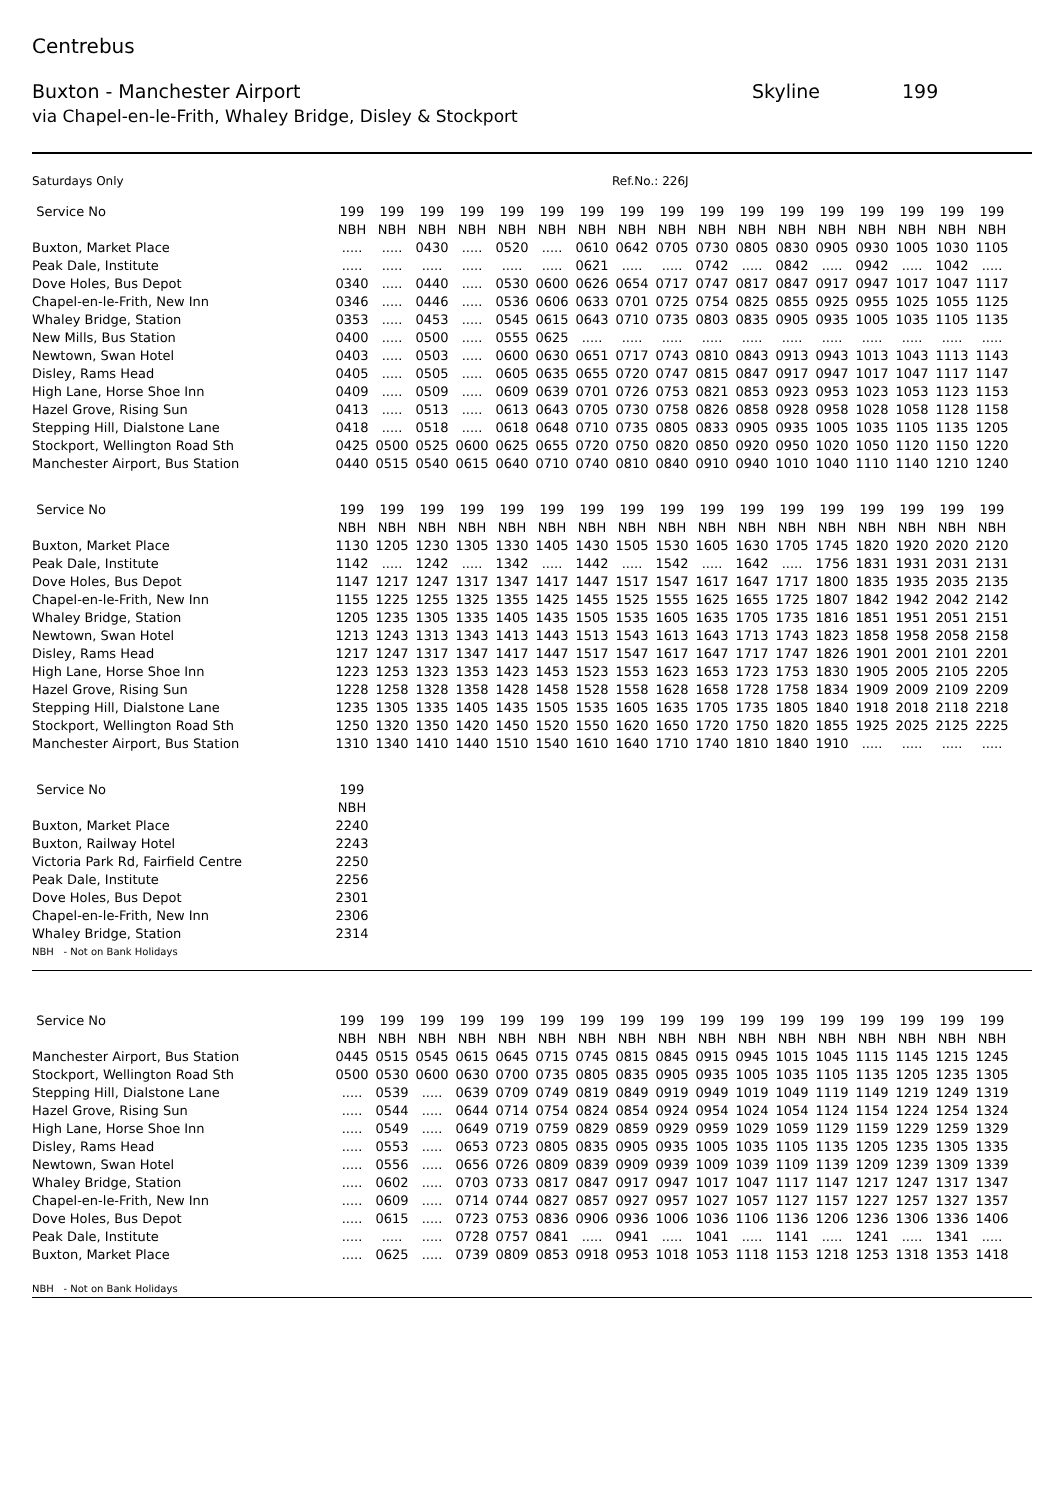Centrebus
Buxton - Manchester Airport Skyline 199
via Chapel-en-le-Frith, Whaley Bridge, Disley & Stockport
Saturdays Only Ref.No.: 226J
| Service No | 199 | 199 | 199 | 199 | 199 | 199 | 199 | 199 | 199 | 199 | 199 | 199 | 199 | 199 | 199 | 199 | 199 |
| | NBH | NBH | NBH | NBH | NBH | NBH | NBH | NBH | NBH | NBH | NBH | NBH | NBH | NBH | NBH | NBH | NBH |
| Buxton, Market Place | ..... | ..... | 0430 | ..... | 0520 | ..... | 0610 | 0642 | 0705 | 0730 | 0805 | 0830 | 0905 | 0930 | 1005 | 1030 | 1105 |
| Peak Dale, Institute | ..... | ..... | ..... | ..... | ..... | ..... | 0621 | ..... | ..... | 0742 | ..... | 0842 | ..... | 0942 | ..... | 1042 | ..... |
| Dove Holes, Bus Depot | 0340 | ..... | 0440 | ..... | 0530 | 0600 | 0626 | 0654 | 0717 | 0747 | 0817 | 0847 | 0917 | 0947 | 1017 | 1047 | 1117 |
| Chapel-en-le-Frith, New Inn | 0346 | ..... | 0446 | ..... | 0536 | 0606 | 0633 | 0701 | 0725 | 0754 | 0825 | 0855 | 0925 | 0955 | 1025 | 1055 | 1125 |
| Whaley Bridge, Station | 0353 | ..... | 0453 | ..... | 0545 | 0615 | 0643 | 0710 | 0735 | 0803 | 0835 | 0905 | 0935 | 1005 | 1035 | 1105 | 1135 |
| New Mills, Bus Station | 0400 | ..... | 0500 | ..... | 0555 | 0625 | ..... | ..... | ..... | ..... | ..... | ..... | ..... | ..... | ..... | ..... | ..... |
| Newtown, Swan Hotel | 0403 | ..... | 0503 | ..... | 0600 | 0630 | 0651 | 0717 | 0743 | 0810 | 0843 | 0913 | 0943 | 1013 | 1043 | 1113 | 1143 |
| Disley, Rams Head | 0405 | ..... | 0505 | ..... | 0605 | 0635 | 0655 | 0720 | 0747 | 0815 | 0847 | 0917 | 0947 | 1017 | 1047 | 1117 | 1147 |
| High Lane, Horse Shoe Inn | 0409 | ..... | 0509 | ..... | 0609 | 0639 | 0701 | 0726 | 0753 | 0821 | 0853 | 0923 | 0953 | 1023 | 1053 | 1123 | 1153 |
| Hazel Grove, Rising Sun | 0413 | ..... | 0513 | ..... | 0613 | 0643 | 0705 | 0730 | 0758 | 0826 | 0858 | 0928 | 0958 | 1028 | 1058 | 1128 | 1158 |
| Stepping Hill, Dialstone Lane | 0418 | ..... | 0518 | ..... | 0618 | 0648 | 0710 | 0735 | 0805 | 0833 | 0905 | 0935 | 1005 | 1035 | 1105 | 1135 | 1205 |
| Stockport, Wellington Road Sth | 0425 | 0500 | 0525 | 0600 | 0625 | 0655 | 0720 | 0750 | 0820 | 0850 | 0920 | 0950 | 1020 | 1050 | 1120 | 1150 | 1220 |
| Manchester Airport, Bus Station | 0440 | 0515 | 0540 | 0615 | 0640 | 0710 | 0740 | 0810 | 0840 | 0910 | 0940 | 1010 | 1040 | 1110 | 1140 | 1210 | 1240 |
| Service No | 199 | 199 | 199 | 199 | 199 | 199 | 199 | 199 | 199 | 199 | 199 | 199 | 199 | 199 | 199 | 199 | 199 |
| | NBH | NBH | NBH | NBH | NBH | NBH | NBH | NBH | NBH | NBH | NBH | NBH | NBH | NBH | NBH | NBH | NBH |
| Buxton, Market Place | 1130 | 1205 | 1230 | 1305 | 1330 | 1405 | 1430 | 1505 | 1530 | 1605 | 1630 | 1705 | 1745 | 1820 | 1920 | 2020 | 2120 |
| Peak Dale, Institute | 1142 | ..... | 1242 | ..... | 1342 | ..... | 1442 | ..... | 1542 | ..... | 1642 | ..... | 1756 | 1831 | 1931 | 2031 | 2131 |
| Dove Holes, Bus Depot | 1147 | 1217 | 1247 | 1317 | 1347 | 1417 | 1447 | 1517 | 1547 | 1617 | 1647 | 1717 | 1800 | 1835 | 1935 | 2035 | 2135 |
| Chapel-en-le-Frith, New Inn | 1155 | 1225 | 1255 | 1325 | 1355 | 1425 | 1455 | 1525 | 1555 | 1625 | 1655 | 1725 | 1807 | 1842 | 1942 | 2042 | 2142 |
| Whaley Bridge, Station | 1205 | 1235 | 1305 | 1335 | 1405 | 1435 | 1505 | 1535 | 1605 | 1635 | 1705 | 1735 | 1816 | 1851 | 1951 | 2051 | 2151 |
| Newtown, Swan Hotel | 1213 | 1243 | 1313 | 1343 | 1413 | 1443 | 1513 | 1543 | 1613 | 1643 | 1713 | 1743 | 1823 | 1858 | 1958 | 2058 | 2158 |
| Disley, Rams Head | 1217 | 1247 | 1317 | 1347 | 1417 | 1447 | 1517 | 1547 | 1617 | 1647 | 1717 | 1747 | 1826 | 1901 | 2001 | 2101 | 2201 |
| High Lane, Horse Shoe Inn | 1223 | 1253 | 1323 | 1353 | 1423 | 1453 | 1523 | 1553 | 1623 | 1653 | 1723 | 1753 | 1830 | 1905 | 2005 | 2105 | 2205 |
| Hazel Grove, Rising Sun | 1228 | 1258 | 1328 | 1358 | 1428 | 1458 | 1528 | 1558 | 1628 | 1658 | 1728 | 1758 | 1834 | 1909 | 2009 | 2109 | 2209 |
| Stepping Hill, Dialstone Lane | 1235 | 1305 | 1335 | 1405 | 1435 | 1505 | 1535 | 1605 | 1635 | 1705 | 1735 | 1805 | 1840 | 1918 | 2018 | 2118 | 2218 |
| Stockport, Wellington Road Sth | 1250 | 1320 | 1350 | 1420 | 1450 | 1520 | 1550 | 1620 | 1650 | 1720 | 1750 | 1820 | 1855 | 1925 | 2025 | 2125 | 2225 |
| Manchester Airport, Bus Station | 1310 | 1340 | 1410 | 1440 | 1510 | 1540 | 1610 | 1640 | 1710 | 1740 | 1810 | 1840 | 1910 | ..... | ..... | ..... | ..... |
| Service No | 199 | | | | | | | | | | | | | | | | |
| | NBH | | | | | | | | | | | | | | | | |
| Buxton, Market Place | 2240 | | | | | | | | | | | | | | | | |
| Buxton, Railway Hotel | 2243 | | | | | | | | | | | | | | | | |
| Victoria Park Rd, Fairfield Centre | 2250 | | | | | | | | | | | | | | | | |
| Peak Dale, Institute | 2256 | | | | | | | | | | | | | | | | |
| Dove Holes, Bus Depot | 2301 | | | | | | | | | | | | | | | | |
| Chapel-en-le-Frith, New Inn | 2306 | | | | | | | | | | | | | | | | |
| Whaley Bridge, Station | 2314 | | | | | | | | | | | | | | | | |
| NBH - Not on Bank Holidays | | | | | | | | | | | | | | | | | |
| Service No | 199 | 199 | 199 | 199 | 199 | 199 | 199 | 199 | 199 | 199 | 199 | 199 | 199 | 199 | 199 | 199 | 199 |
| | NBH | NBH | NBH | NBH | NBH | NBH | NBH | NBH | NBH | NBH | NBH | NBH | NBH | NBH | NBH | NBH | NBH |
| Manchester Airport, Bus Station | 0445 | 0515 | 0545 | 0615 | 0645 | 0715 | 0745 | 0815 | 0845 | 0915 | 0945 | 1015 | 1045 | 1115 | 1145 | 1215 | 1245 |
| Stockport, Wellington Road Sth | 0500 | 0530 | 0600 | 0630 | 0700 | 0735 | 0805 | 0835 | 0905 | 0935 | 1005 | 1035 | 1105 | 1135 | 1205 | 1235 | 1305 |
| Stepping Hill, Dialstone Lane | ..... | 0539 | ..... | 0639 | 0709 | 0749 | 0819 | 0849 | 0919 | 0949 | 1019 | 1049 | 1119 | 1149 | 1219 | 1249 | 1319 |
| Hazel Grove, Rising Sun | ..... | 0544 | ..... | 0644 | 0714 | 0754 | 0824 | 0854 | 0924 | 0954 | 1024 | 1054 | 1124 | 1154 | 1224 | 1254 | 1324 |
| High Lane, Horse Shoe Inn | ..... | 0549 | ..... | 0649 | 0719 | 0759 | 0829 | 0859 | 0929 | 0959 | 1029 | 1059 | 1129 | 1159 | 1229 | 1259 | 1329 |
| Disley, Rams Head | ..... | 0553 | ..... | 0653 | 0723 | 0805 | 0835 | 0905 | 0935 | 1005 | 1035 | 1105 | 1135 | 1205 | 1235 | 1305 | 1335 |
| Newtown, Swan Hotel | ..... | 0556 | ..... | 0656 | 0726 | 0809 | 0839 | 0909 | 0939 | 1009 | 1039 | 1109 | 1139 | 1209 | 1239 | 1309 | 1339 |
| Whaley Bridge, Station | ..... | 0602 | ..... | 0703 | 0733 | 0817 | 0847 | 0917 | 0947 | 1017 | 1047 | 1117 | 1147 | 1217 | 1247 | 1317 | 1347 |
| Chapel-en-le-Frith, New Inn | ..... | 0609 | ..... | 0714 | 0744 | 0827 | 0857 | 0927 | 0957 | 1027 | 1057 | 1127 | 1157 | 1227 | 1257 | 1327 | 1357 |
| Dove Holes, Bus Depot | ..... | 0615 | ..... | 0723 | 0753 | 0836 | 0906 | 0936 | 1006 | 1036 | 1106 | 1136 | 1206 | 1236 | 1306 | 1336 | 1406 |
| Peak Dale, Institute | ..... | ..... | ..... | 0728 | 0757 | 0841 | ..... | 0941 | ..... | 1041 | ..... | 1141 | ..... | 1241 | ..... | 1341 | ..... |
| Buxton, Market Place | ..... | 0625 | ..... | 0739 | 0809 | 0853 | 0918 | 0953 | 1018 | 1053 | 1118 | 1153 | 1218 | 1253 | 1318 | 1353 | 1418 |
| NBH - Not on Bank Holidays | | | | | | | | | | | | | | | | | |